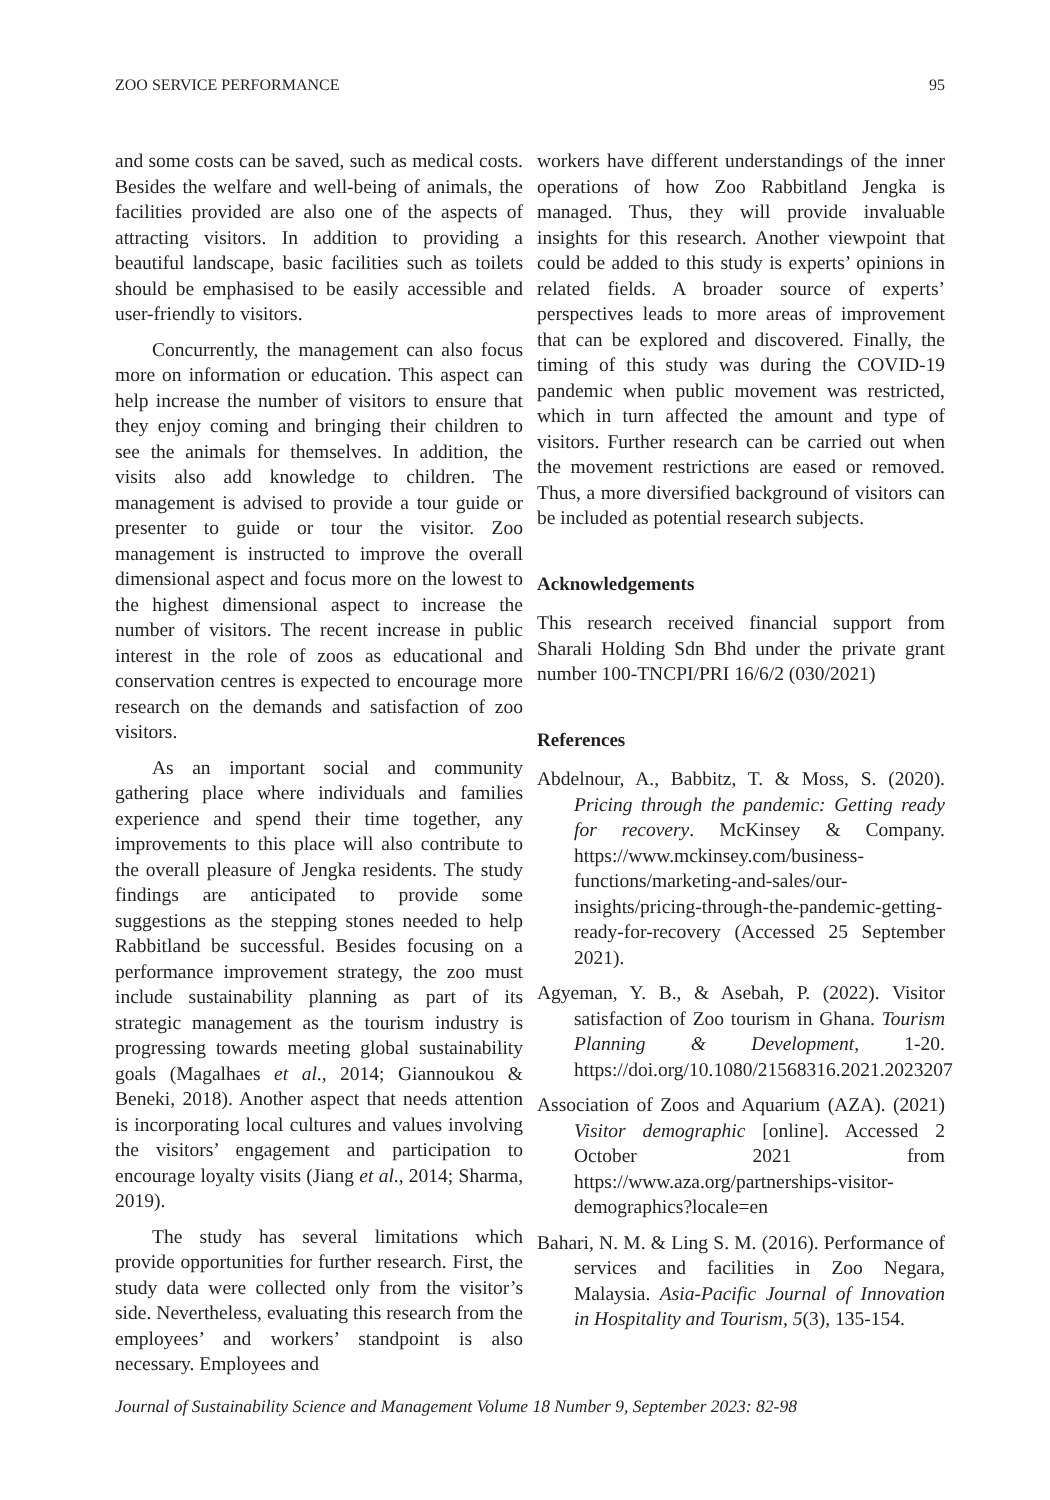ZOO SERVICE PERFORMANCE 95
and some costs can be saved, such as medical costs. Besides the welfare and well-being of animals, the facilities provided are also one of the aspects of attracting visitors. In addition to providing a beautiful landscape, basic facilities such as toilets should be emphasised to be easily accessible and user-friendly to visitors.
Concurrently, the management can also focus more on information or education. This aspect can help increase the number of visitors to ensure that they enjoy coming and bringing their children to see the animals for themselves. In addition, the visits also add knowledge to children. The management is advised to provide a tour guide or presenter to guide or tour the visitor. Zoo management is instructed to improve the overall dimensional aspect and focus more on the lowest to the highest dimensional aspect to increase the number of visitors. The recent increase in public interest in the role of zoos as educational and conservation centres is expected to encourage more research on the demands and satisfaction of zoo visitors.
As an important social and community gathering place where individuals and families experience and spend their time together, any improvements to this place will also contribute to the overall pleasure of Jengka residents. The study findings are anticipated to provide some suggestions as the stepping stones needed to help Rabbitland be successful. Besides focusing on a performance improvement strategy, the zoo must include sustainability planning as part of its strategic management as the tourism industry is progressing towards meeting global sustainability goals (Magalhaes et al., 2014; Giannoukou & Beneki, 2018). Another aspect that needs attention is incorporating local cultures and values involving the visitors’ engagement and participation to encourage loyalty visits (Jiang et al., 2014; Sharma, 2019).
The study has several limitations which provide opportunities for further research. First, the study data were collected only from the visitor’s side. Nevertheless, evaluating this research from the employees’ and workers’ standpoint is also necessary. Employees and
workers have different understandings of the inner operations of how Zoo Rabbitland Jengka is managed. Thus, they will provide invaluable insights for this research. Another viewpoint that could be added to this study is experts’ opinions in related fields. A broader source of experts’ perspectives leads to more areas of improvement that can be explored and discovered. Finally, the timing of this study was during the COVID-19 pandemic when public movement was restricted, which in turn affected the amount and type of visitors. Further research can be carried out when the movement restrictions are eased or removed. Thus, a more diversified background of visitors can be included as potential research subjects.
Acknowledgements
This research received financial support from Sharali Holding Sdn Bhd under the private grant number 100-TNCPI/PRI 16/6/2 (030/2021)
References
Abdelnour, A., Babbitz, T. & Moss, S. (2020). Pricing through the pandemic: Getting ready for recovery. McKinsey & Company. https://www.mckinsey.com/business-functions/marketing-and-sales/our-insights/pricing-through-the-pandemic-getting-ready-for-recovery (Accessed 25 September 2021).
Agyeman, Y. B., & Asebah, P. (2022). Visitor satisfaction of Zoo tourism in Ghana. Tourism Planning & Development, 1-20. https://doi.org/10.1080/21568316.2021.2023207
Association of Zoos and Aquarium (AZA). (2021) Visitor demographic [online]. Accessed 2 October 2021 from https://www.aza.org/partnerships-visitor-demographics?locale=en
Bahari, N. M. & Ling S. M. (2016). Performance of services and facilities in Zoo Negara, Malaysia. Asia-Pacific Journal of Innovation in Hospitality and Tourism, 5(3), 135-154.
Journal of Sustainability Science and Management Volume 18 Number 9, September 2023: 82-98